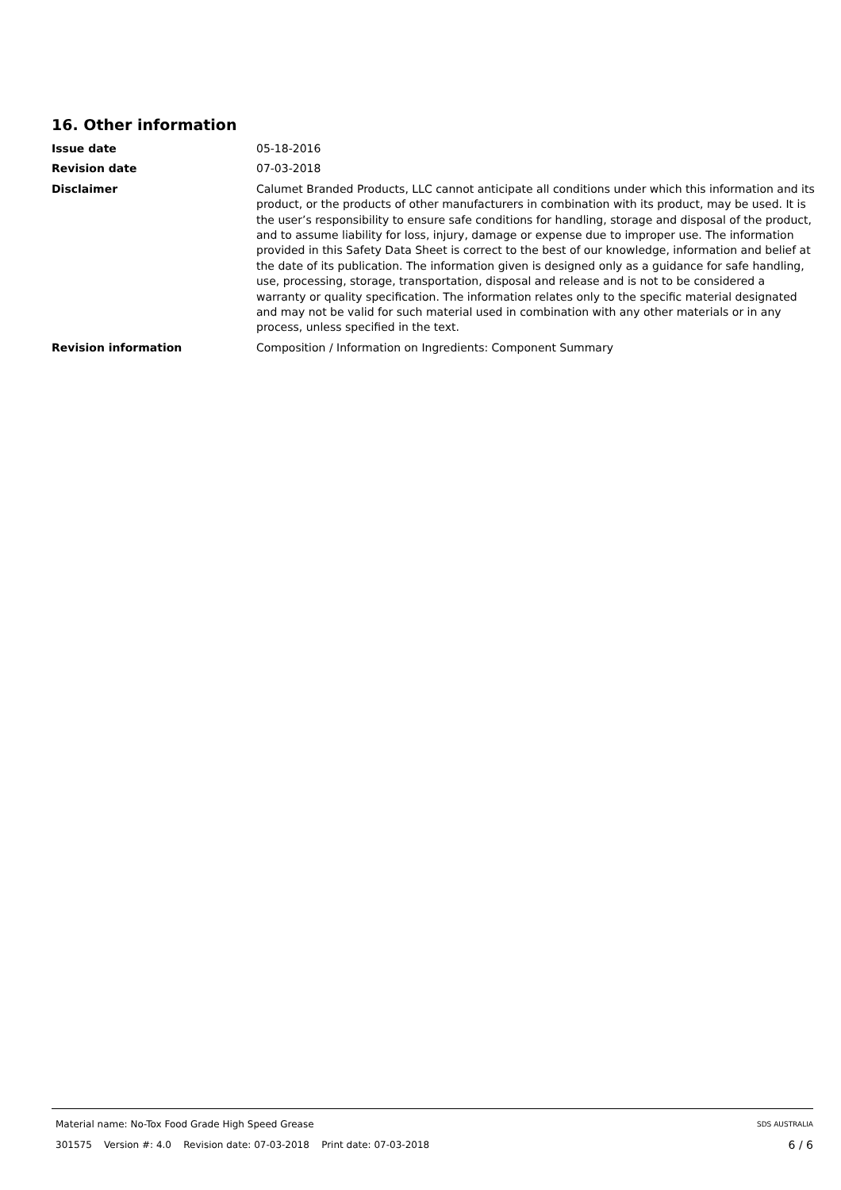16. Other information
| Issue date | 05-18-2016 |
| Revision date | 07-03-2018 |
| Disclaimer | Calumet Branded Products, LLC cannot anticipate all conditions under which this information and its product, or the products of other manufacturers in combination with its product, may be used. It is the user’s responsibility to ensure safe conditions for handling, storage and disposal of the product, and to assume liability for loss, injury, damage or expense due to improper use. The information provided in this Safety Data Sheet is correct to the best of our knowledge, information and belief at the date of its publication. The information given is designed only as a guidance for safe handling, use, processing, storage, transportation, disposal and release and is not to be considered a warranty or quality specification. The information relates only to the specific material designated and may not be valid for such material used in combination with any other materials or in any process, unless specified in the text. |
| Revision information | Composition / Information on Ingredients: Component Summary |
Material name: No-Tox Food Grade High Speed Grease SDS AUSTRALIA
301575 Version #: 4.0 Revision date: 07-03-2018 Print date: 07-03-2018 6 / 6